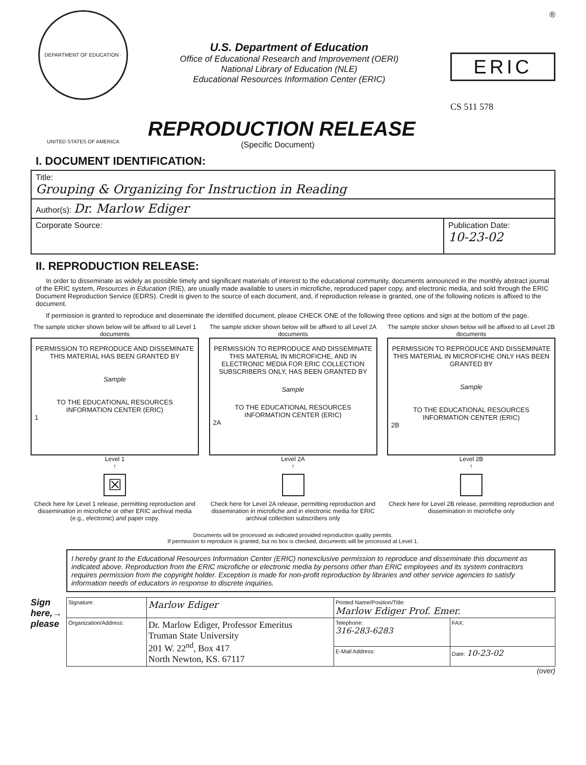DEPARTMENT OF EDUCATION · UNITED STATES OF AMERICA
U.S. Department of Education
Office of Educational Research and Improvement (OERI)
National Library of Education (NLE)
Educational Resources Information Center (ERIC)
®
ERIC
CS 511 578
REPRODUCTION RELEASE
(Specific Document)
I. DOCUMENT IDENTIFICATION:
| Title: Grouping & Organizing for Instruction in Reading | |
| Author(s): Dr. Marlow Ediger | |
| Corporate Source: | Publication Date: 10-23-02 |
II. REPRODUCTION RELEASE:
In order to disseminate as widely as possible timely and significant materials of interest to the educational community, documents announced in the monthly abstract journal of the ERIC system, Resources in Education (RIE), are usually made available to users in microfiche, reproduced paper copy, and electronic media, and sold through the ERIC Document Reproduction Service (EDRS). Credit is given to the source of each document, and, if reproduction release is granted, one of the following notices is affixed to the document.
If permission is granted to reproduce and disseminate the identified document, please CHECK ONE of the following three options and sign at the bottom of the page.
The sample sticker shown below will be affixed to all Level 1 documents
PERMISSION TO REPRODUCE AND DISSEMINATE THIS MATERIAL HAS BEEN GRANTED BY
Sample
TO THE EDUCATIONAL RESOURCES INFORMATION CENTER (ERIC)
1
Level 1
↑
☒
Check here for Level 1 release, permitting reproduction and dissemination in microfiche or other ERIC archival media (e.g., electronic) and paper copy.
The sample sticker shown below will be affixed to all Level 2A documents
PERMISSION TO REPRODUCE AND DISSEMINATE THIS MATERIAL IN MICROFICHE, AND IN ELECTRONIC MEDIA FOR ERIC COLLECTION SUBSCRIBERS ONLY, HAS BEEN GRANTED BY
Sample
TO THE EDUCATIONAL RESOURCES INFORMATION CENTER (ERIC)
2A
Level 2A
↑
Check here for Level 2A release, permitting reproduction and dissemination in microfiche and in electronic media for ERIC archival collection subscribers only
The sample sticker shown below will be affixed to all Level 2B documents
PERMISSION TO REPRODUCE AND DISSEMINATE THIS MATERIAL IN MICROFICHE ONLY HAS BEEN GRANTED BY
Sample
TO THE EDUCATIONAL RESOURCES INFORMATION CENTER (ERIC)
2B
Level 2B
↑
Check here for Level 2B release, permitting reproduction and dissemination in microfiche only
Documents will be processed as indicated provided reproduction quality permits.
If permission to reproduce is granted, but no box is checked, documents will be processed at Level 1.
I hereby grant to the Educational Resources Information Center (ERIC) nonexclusive permission to reproduce and disseminate this document as indicated above. Reproduction from the ERIC microfiche or electronic media by persons other than ERIC employees and its system contractors requires permission from the copyright holder. Exception is made for non-profit reproduction by libraries and other service agencies to satisfy information needs of educators in response to discrete inquiries.
Sign here,→ please
| Signature: | Marlow Ediger | Printed Name/Position/Title: Marlow Ediger Prof. Emer. | |
| Organization/Address: | Dr. Marlow Ediger, Professor Emeritus Truman State University 201 W. 22<sup>nd</sup>, Box 417 North Newton, KS. 67117 | Telephone: 316-283-6283 | FAX: |
| | | E-Mail Address: | Date: 10-23-02 |
(over)